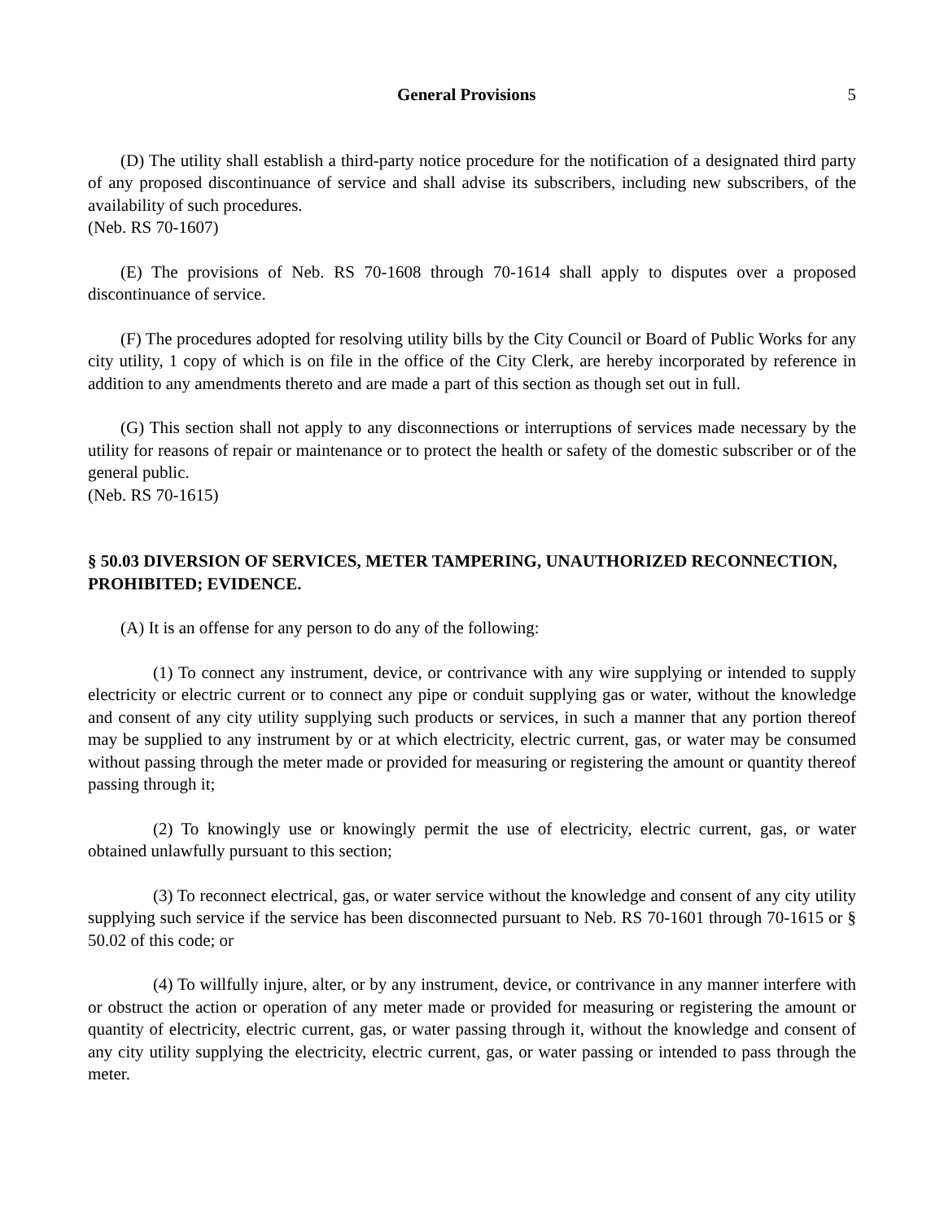General Provisions 5
(D) The utility shall establish a third-party notice procedure for the notification of a designated third party of any proposed discontinuance of service and shall advise its subscribers, including new subscribers, of the availability of such procedures.
(Neb. RS 70-1607)
(E) The provisions of Neb. RS 70-1608 through 70-1614 shall apply to disputes over a proposed discontinuance of service.
(F) The procedures adopted for resolving utility bills by the City Council or Board of Public Works for any city utility, 1 copy of which is on file in the office of the City Clerk, are hereby incorporated by reference in addition to any amendments thereto and are made a part of this section as though set out in full.
(G) This section shall not apply to any disconnections or interruptions of services made necessary by the utility for reasons of repair or maintenance or to protect the health or safety of the domestic subscriber or of the general public.
(Neb. RS 70-1615)
§ 50.03 DIVERSION OF SERVICES, METER TAMPERING, UNAUTHORIZED RECONNECTION, PROHIBITED; EVIDENCE.
(A) It is an offense for any person to do any of the following:
(1) To connect any instrument, device, or contrivance with any wire supplying or intended to supply electricity or electric current or to connect any pipe or conduit supplying gas or water, without the knowledge and consent of any city utility supplying such products or services, in such a manner that any portion thereof may be supplied to any instrument by or at which electricity, electric current, gas, or water may be consumed without passing through the meter made or provided for measuring or registering the amount or quantity thereof passing through it;
(2) To knowingly use or knowingly permit the use of electricity, electric current, gas, or water obtained unlawfully pursuant to this section;
(3) To reconnect electrical, gas, or water service without the knowledge and consent of any city utility supplying such service if the service has been disconnected pursuant to Neb. RS 70-1601 through 70-1615 or § 50.02 of this code; or
(4) To willfully injure, alter, or by any instrument, device, or contrivance in any manner interfere with or obstruct the action or operation of any meter made or provided for measuring or registering the amount or quantity of electricity, electric current, gas, or water passing through it, without the knowledge and consent of any city utility supplying the electricity, electric current, gas, or water passing or intended to pass through the meter.